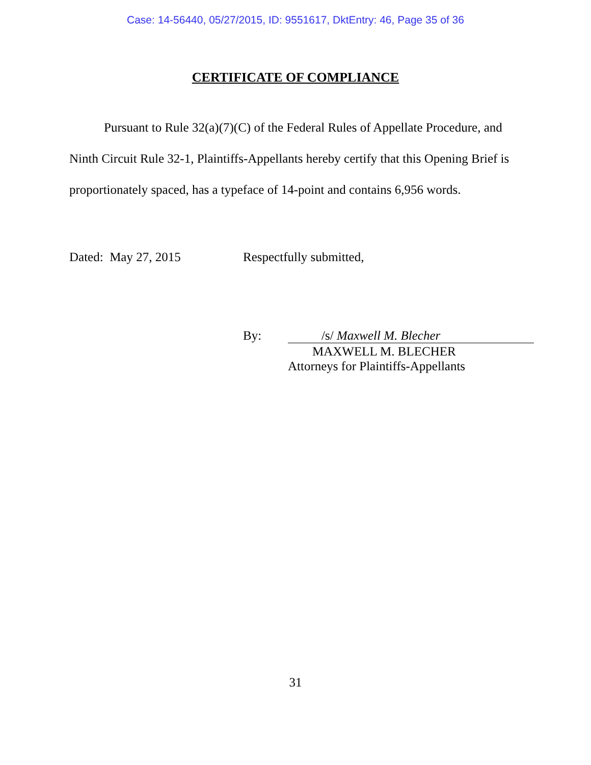Case: 14-56440, 05/27/2015, ID: 9551617, DktEntry: 46, Page 35 of 36
CERTIFICATE OF COMPLIANCE
Pursuant to Rule 32(a)(7)(C) of the Federal Rules of Appellate Procedure, and Ninth Circuit Rule 32-1, Plaintiffs-Appellants hereby certify that this Opening Brief is proportionately spaced, has a typeface of 14-point and contains 6,956 words.
Dated: May 27, 2015 Respectfully submitted,
By: /s/ Maxwell M. Blecher
MAXWELL M. BLECHER
Attorneys for Plaintiffs-Appellants
31